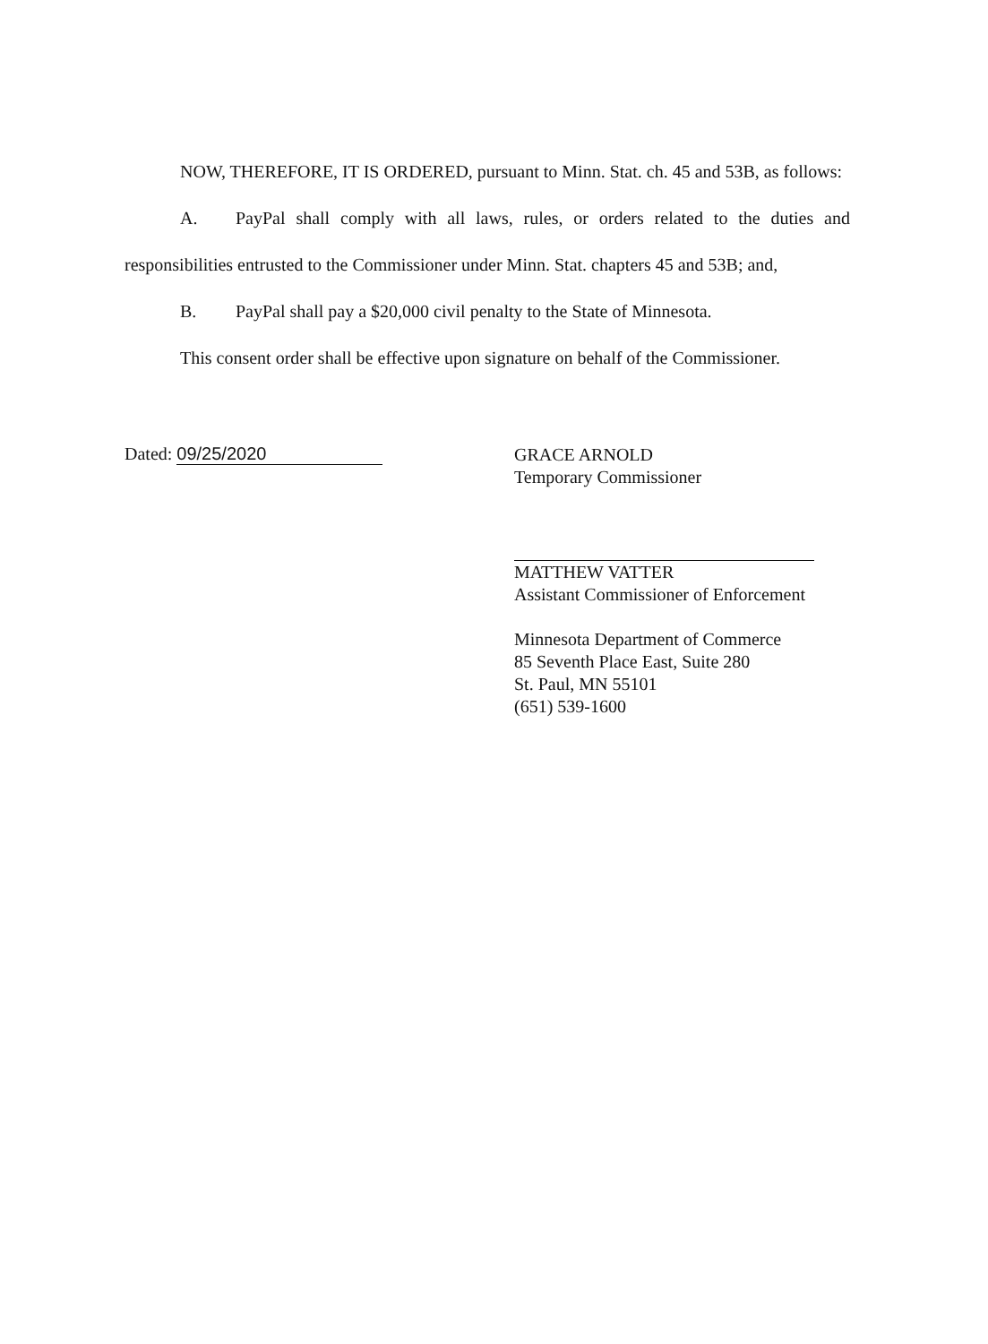NOW, THEREFORE, IT IS ORDERED, pursuant to Minn. Stat. ch. 45 and 53B, as follows:
A. PayPal shall comply with all laws, rules, or orders related to the duties and responsibilities entrusted to the Commissioner under Minn. Stat. chapters 45 and 53B; and,
B. PayPal shall pay a $20,000 civil penalty to the State of Minnesota.
This consent order shall be effective upon signature on behalf of the Commissioner.
Dated: 09/25/2020
GRACE ARNOLD
Temporary Commissioner
MATTHEW VATTER
Assistant Commissioner of Enforcement
Minnesota Department of Commerce
85 Seventh Place East, Suite 280
St. Paul, MN 55101
(651) 539-1600